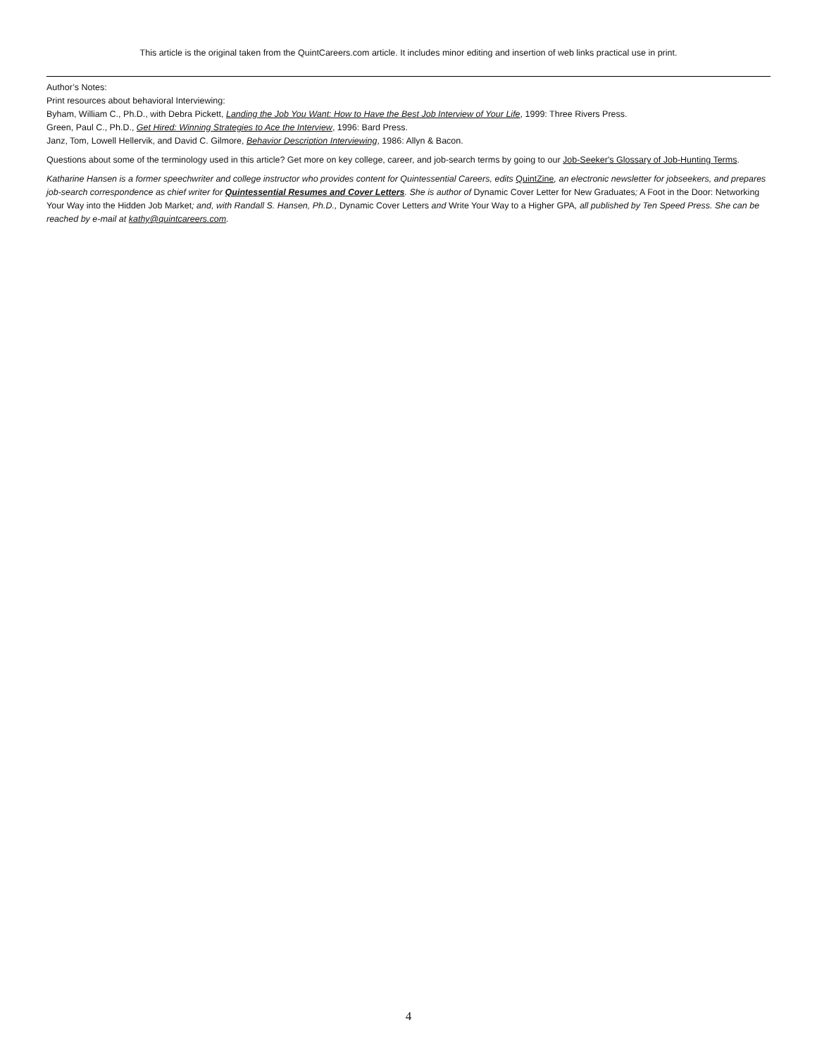This article is the original taken from the QuintCareers.com article. It includes minor editing and insertion of web links practical use in print.
Author’s Notes:
Print resources about behavioral Interviewing:
Byham, William C., Ph.D., with Debra Pickett, Landing the Job You Want: How to Have the Best Job Interview of Your Life, 1999: Three Rivers Press.
Green, Paul C., Ph.D., Get Hired: Winning Strategies to Ace the Interview, 1996: Bard Press.
Janz, Tom, Lowell Hellervik, and David C. Gilmore, Behavior Description Interviewing, 1986: Allyn & Bacon.
Questions about some of the terminology used in this article? Get more on key college, career, and job-search terms by going to our Job-Seeker's Glossary of Job-Hunting Terms.
Katharine Hansen is a former speechwriter and college instructor who provides content for Quintessential Careers, edits QuintZine, an electronic newsletter for jobseekers, and prepares job-search correspondence as chief writer for Quintessential Resumes and Cover Letters. She is author of Dynamic Cover Letter for New Graduates; A Foot in the Door: Networking Your Way into the Hidden Job Market; and, with Randall S. Hansen, Ph.D., Dynamic Cover Letters and Write Your Way to a Higher GPA, all published by Ten Speed Press. She can be reached by e-mail at kathy@quintcareers.com.
4